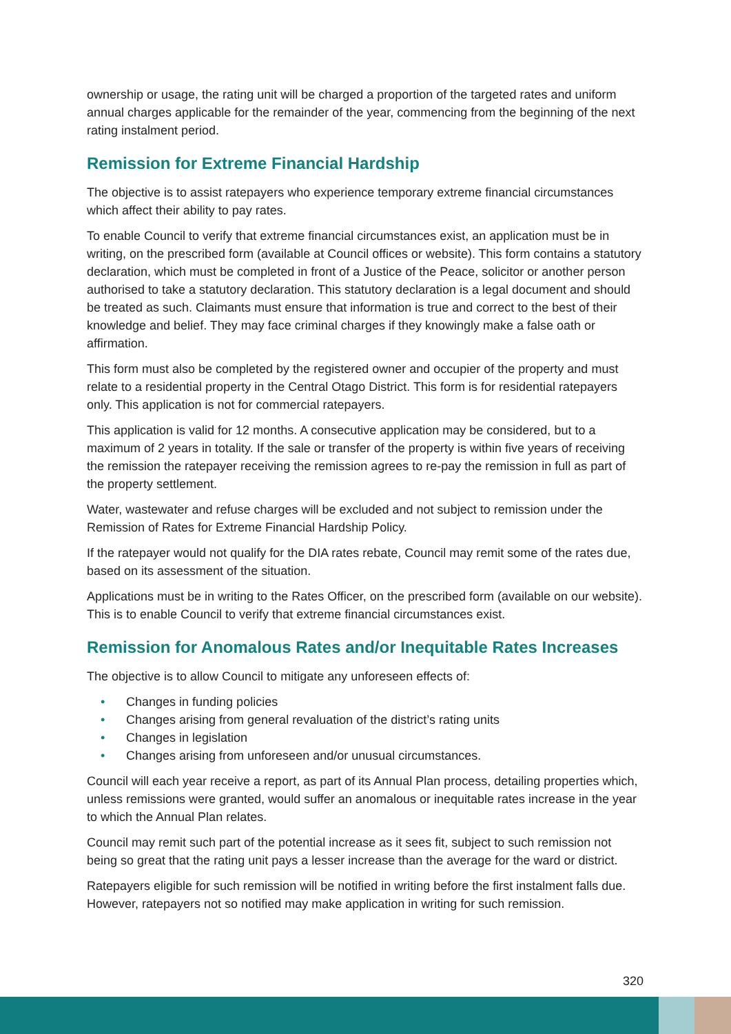ownership or usage, the rating unit will be charged a proportion of the targeted rates and uniform annual charges applicable for the remainder of the year, commencing from the beginning of the next rating instalment period.
Remission for Extreme Financial Hardship
The objective is to assist ratepayers who experience temporary extreme financial circumstances which affect their ability to pay rates.
To enable Council to verify that extreme financial circumstances exist, an application must be in writing, on the prescribed form (available at Council offices or website). This form contains a statutory declaration, which must be completed in front of a Justice of the Peace, solicitor or another person authorised to take a statutory declaration. This statutory declaration is a legal document and should be treated as such. Claimants must ensure that information is true and correct to the best of their knowledge and belief. They may face criminal charges if they knowingly make a false oath or affirmation.
This form must also be completed by the registered owner and occupier of the property and must relate to a residential property in the Central Otago District. This form is for residential ratepayers only. This application is not for commercial ratepayers.
This application is valid for 12 months. A consecutive application may be considered, but to a maximum of 2 years in totality. If the sale or transfer of the property is within five years of receiving the remission the ratepayer receiving the remission agrees to re-pay the remission in full as part of the property settlement.
Water, wastewater and refuse charges will be excluded and not subject to remission under the Remission of Rates for Extreme Financial Hardship Policy.
If the ratepayer would not qualify for the DIA rates rebate, Council may remit some of the rates due, based on its assessment of the situation.
Applications must be in writing to the Rates Officer, on the prescribed form (available on our website). This is to enable Council to verify that extreme financial circumstances exist.
Remission for Anomalous Rates and/or Inequitable Rates Increases
The objective is to allow Council to mitigate any unforeseen effects of:
• Changes in funding policies
• Changes arising from general revaluation of the district’s rating units
• Changes in legislation
• Changes arising from unforeseen and/or unusual circumstances.
Council will each year receive a report, as part of its Annual Plan process, detailing properties which, unless remissions were granted, would suffer an anomalous or inequitable rates increase in the year to which the Annual Plan relates.
Council may remit such part of the potential increase as it sees fit, subject to such remission not being so great that the rating unit pays a lesser increase than the average for the ward or district.
Ratepayers eligible for such remission will be notified in writing before the first instalment falls due. However, ratepayers not so notified may make application in writing for such remission.
320